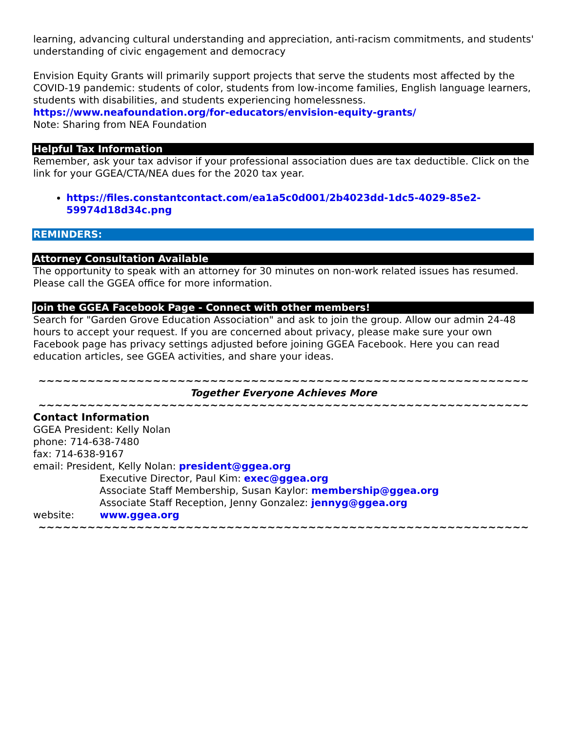learning, advancing cultural understanding and appreciation, anti-racism commitments, and students' understanding of civic engagement and democracy
Envision Equity Grants will primarily support projects that serve the students most affected by the COVID-19 pandemic: students of color, students from low-income families, English language learners, students with disabilities, and students experiencing homelessness.
https://www.neafoundation.org/for-educators/envision-equity-grants/
Note: Sharing from NEA Foundation
Helpful Tax Information
Remember, ask your tax advisor if your professional association dues are tax deductible. Click on the link for your GGEA/CTA/NEA dues for the 2020 tax year.
https://files.constantcontact.com/ea1a5c0d001/2b4023dd-1dc5-4029-85e2-59974d18d34c.png
REMINDERS:
Attorney Consultation Available
The opportunity to speak with an attorney for 30 minutes on non-work related issues has resumed. Please call the GGEA office for more information.
Join the GGEA Facebook Page - Connect with other members!
Search for "Garden Grove Education Association" and ask to join the group. Allow our admin 24-48 hours to accept your request. If you are concerned about privacy, please make sure your own Facebook page has privacy settings adjusted before joining GGEA Facebook. Here you can read education articles, see GGEA activities, and share your ideas.
~~~~~~~~~~~~~~~~~~~~~~~~~~~~~~~~~~~~~~~~~~~~~~~~~~~~~~~~~~~~
Together Everyone Achieves More
~~~~~~~~~~~~~~~~~~~~~~~~~~~~~~~~~~~~~~~~~~~~~~~~~~~~~~~~~~~~
Contact Information
GGEA President: Kelly Nolan
phone: 714-638-7480
fax: 714-638-9167
email: President, Kelly Nolan: president@ggea.org
Executive Director, Paul Kim: exec@ggea.org
Associate Staff Membership, Susan Kaylor: membership@ggea.org
Associate Staff Reception, Jenny Gonzalez: jennyg@ggea.org
website: www.ggea.org
~~~~~~~~~~~~~~~~~~~~~~~~~~~~~~~~~~~~~~~~~~~~~~~~~~~~~~~~~~~~